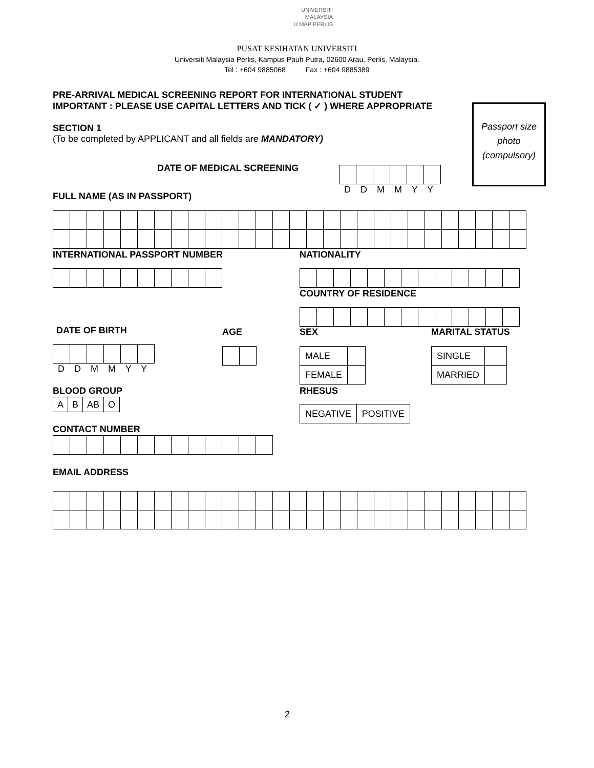UNIVERSITI
MALAYSIA
U MAP PERLIS
PUSAT KESIHATAN UNIVERSITI
Universiti Malaysia Perlis, Kampus Pauh Putra, 02600 Arau, Perlis, Malaysia.
Tel : +604 9885068 Fax : +604 9885389
PRE-ARRIVAL MEDICAL SCREENING REPORT FOR INTERNATIONAL STUDENT
IMPORTANT : PLEASE USE CAPITAL LETTERS AND TICK ( ✓ ) WHERE APPROPRIATE
Passport size photo (compulsory)
SECTION 1
(To be completed by APPLICANT and all fields are MANDATORY)
DATE OF MEDICAL SCREENING D D M M Y Y
FULL NAME (AS IN PASSPORT)
INTERNATIONAL PASSPORT NUMBER NATIONALITY
COUNTRY OF RESIDENCE
DATE OF BIRTH AGE SEX MARITAL STATUS
D D M M Y Y
| MALE | |
| FEMALE | |
| SINGLE | |
| MARRIED | |
BLOOD GROUP
| A | B | AB | O |
RHESUS
| NEGATIVE | POSITIVE |
CONTACT NUMBER
EMAIL ADDRESS
2